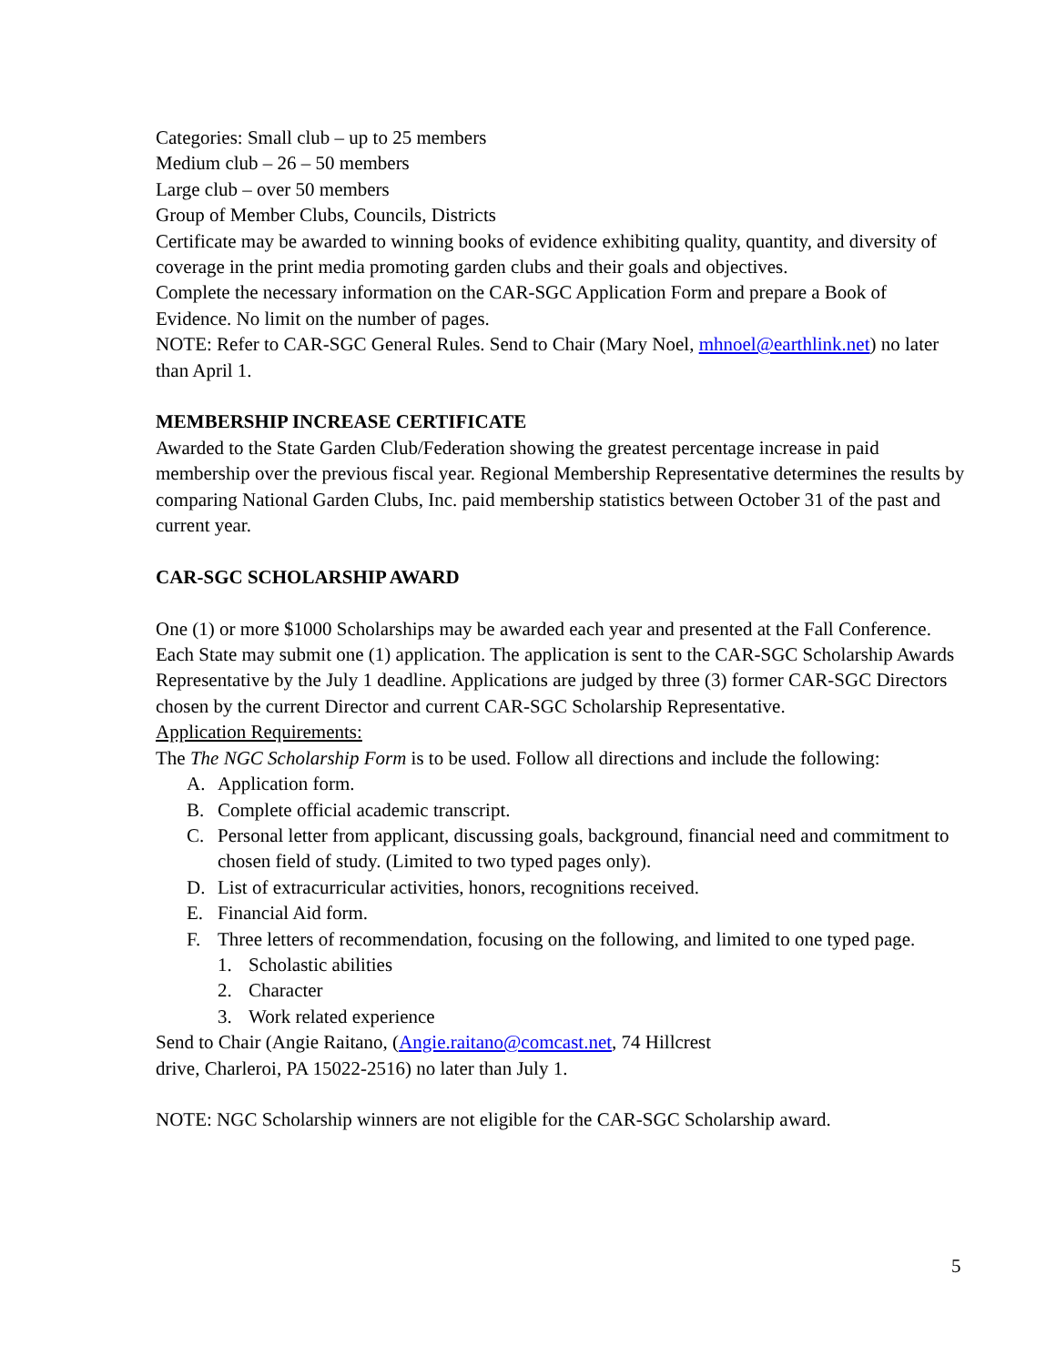Categories: Small club – up to 25 members
Medium club – 26 – 50 members
Large club – over 50 members
Group of Member Clubs, Councils, Districts
Certificate may be awarded to winning books of evidence exhibiting quality, quantity, and diversity of coverage in the print media promoting garden clubs and their goals and objectives.
Complete the necessary information on the CAR-SGC Application Form and prepare a Book of Evidence. No limit on the number of pages.
NOTE: Refer to CAR-SGC General Rules. Send to Chair (Mary Noel, mhnoel@earthlink.net) no later than April 1.
MEMBERSHIP INCREASE CERTIFICATE
Awarded to the State Garden Club/Federation showing the greatest percentage increase in paid membership over the previous fiscal year. Regional Membership Representative determines the results by comparing National Garden Clubs, Inc. paid membership statistics between October 31 of the past and current year.
CAR-SGC SCHOLARSHIP AWARD
One (1) or more $1000 Scholarships may be awarded each year and presented at the Fall Conference.
Each State may submit one (1) application. The application is sent to the CAR-SGC Scholarship Awards Representative by the July 1 deadline. Applications are judged by three (3) former CAR-SGC Directors chosen by the current Director and current CAR-SGC Scholarship Representative.
Application Requirements:
The The NGC Scholarship Form is to be used. Follow all directions and include the following:
A. Application form.
B. Complete official academic transcript.
C. Personal letter from applicant, discussing goals, background, financial need and commitment to chosen field of study. (Limited to two typed pages only).
D. List of extracurricular activities, honors, recognitions received.
E. Financial Aid form.
F. Three letters of recommendation, focusing on the following, and limited to one typed page.
1. Scholastic abilities
2. Character
3. Work related experience
Send to Chair (Angie Raitano, (Angie.raitano@comcast.net, 74 Hillcrest
drive, Charleroi, PA 15022-2516) no later than July 1.
NOTE: NGC Scholarship winners are not eligible for the CAR-SGC Scholarship award.
5